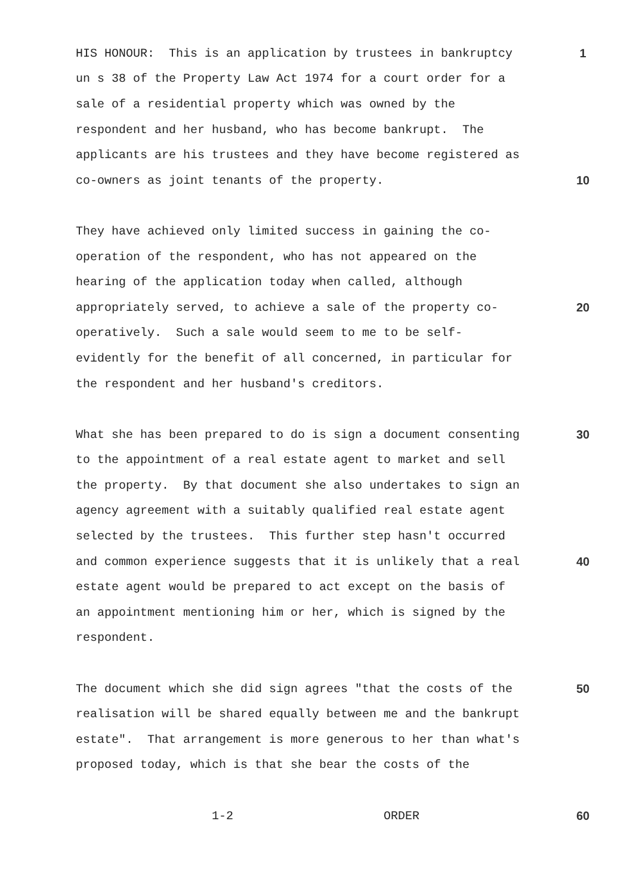HIS HONOUR: This is an application by trustees in bankruptcy 1
un s 38 of the Property Law Act 1974 for a court order for a
sale of a residential property which was owned by the
respondent and her husband, who has become bankrupt. The
applicants are his trustees and they have become registered as
co-owners as joint tenants of the property. 10
They have achieved only limited success in gaining the co-
operation of the respondent, who has not appeared on the
hearing of the application today when called, although
appropriately served, to achieve a sale of the property co- 20
operatively. Such a sale would seem to me to be self-
evidently for the benefit of all concerned, in particular for
the respondent and her husband's creditors.
What she has been prepared to do is sign a document consenting 30
to the appointment of a real estate agent to market and sell
the property. By that document she also undertakes to sign an
agency agreement with a suitably qualified real estate agent
selected by the trustees. This further step hasn't occurred
and common experience suggests that it is unlikely that a real 40
estate agent would be prepared to act except on the basis of
an appointment mentioning him or her, which is signed by the
respondent.
The document which she did sign agrees "that the costs of the 50
realisation will be shared equally between me and the bankrupt
estate". That arrangement is more generous to her than what's
proposed today, which is that she bear the costs of the
1-2 ORDER 60